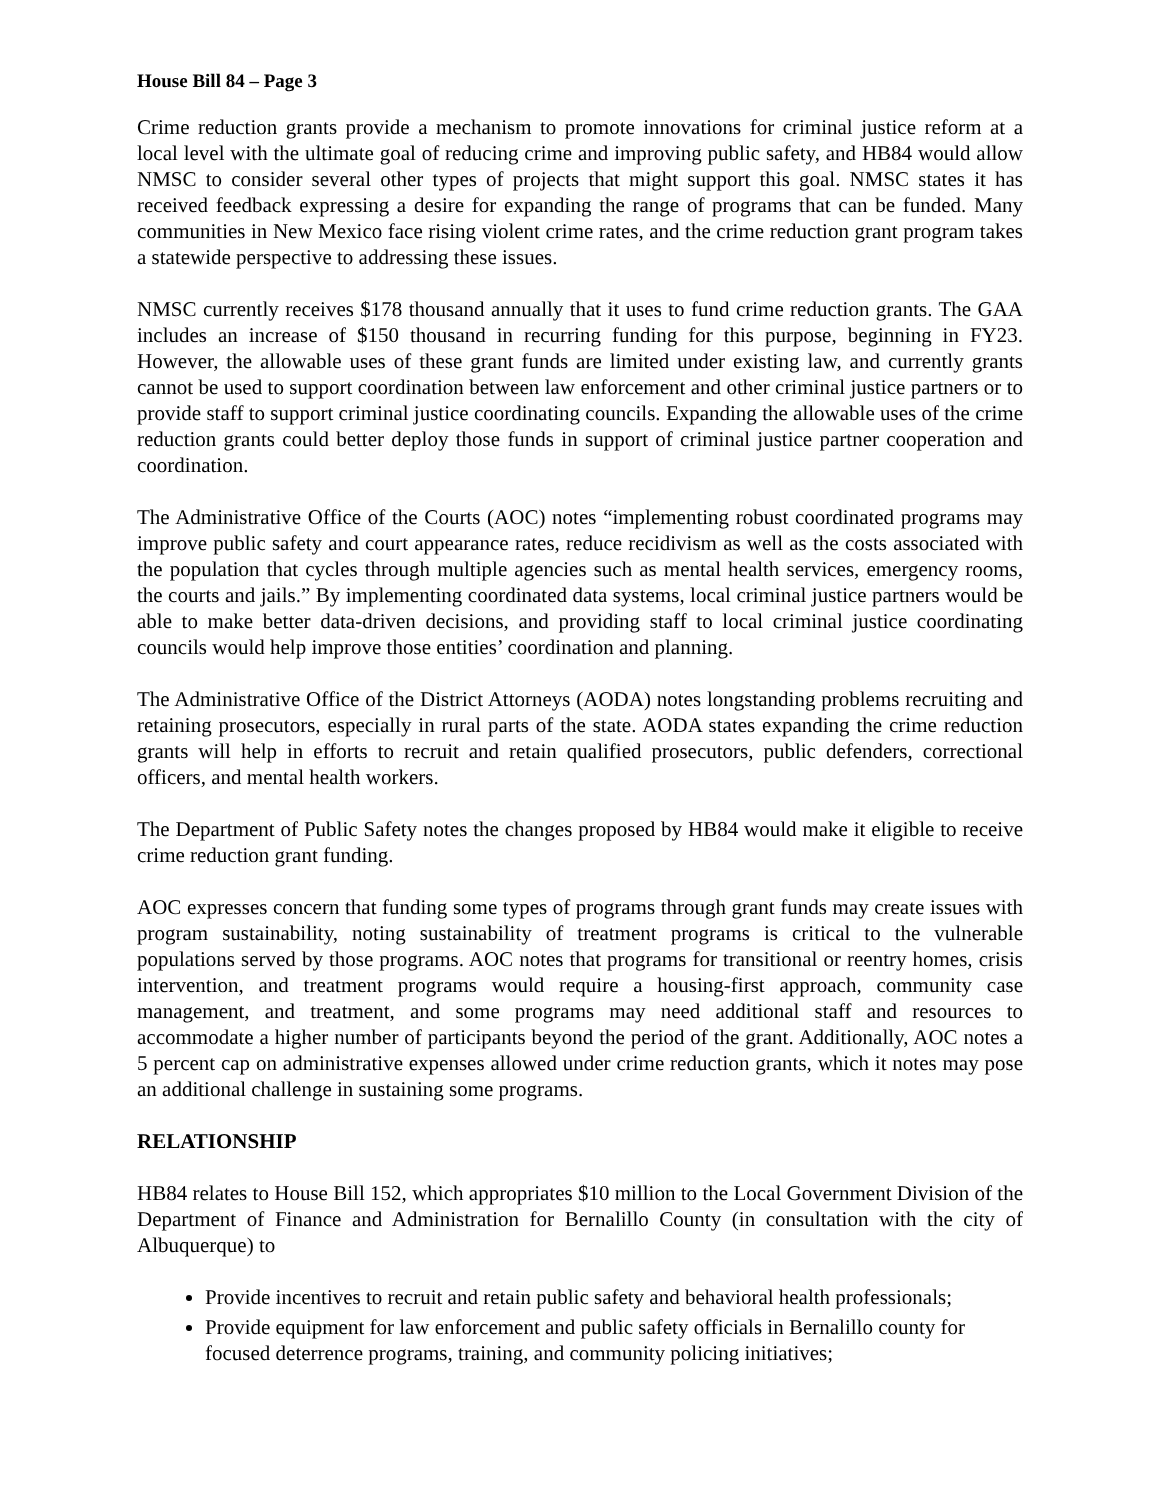House Bill 84 – Page 3
Crime reduction grants provide a mechanism to promote innovations for criminal justice reform at a local level with the ultimate goal of reducing crime and improving public safety, and HB84 would allow NMSC to consider several other types of projects that might support this goal. NMSC states it has received feedback expressing a desire for expanding the range of programs that can be funded. Many communities in New Mexico face rising violent crime rates, and the crime reduction grant program takes a statewide perspective to addressing these issues.
NMSC currently receives $178 thousand annually that it uses to fund crime reduction grants. The GAA includes an increase of $150 thousand in recurring funding for this purpose, beginning in FY23. However, the allowable uses of these grant funds are limited under existing law, and currently grants cannot be used to support coordination between law enforcement and other criminal justice partners or to provide staff to support criminal justice coordinating councils. Expanding the allowable uses of the crime reduction grants could better deploy those funds in support of criminal justice partner cooperation and coordination.
The Administrative Office of the Courts (AOC) notes “implementing robust coordinated programs may improve public safety and court appearance rates, reduce recidivism as well as the costs associated with the population that cycles through multiple agencies such as mental health services, emergency rooms, the courts and jails.” By implementing coordinated data systems, local criminal justice partners would be able to make better data-driven decisions, and providing staff to local criminal justice coordinating councils would help improve those entities’ coordination and planning.
The Administrative Office of the District Attorneys (AODA) notes longstanding problems recruiting and retaining prosecutors, especially in rural parts of the state. AODA states expanding the crime reduction grants will help in efforts to recruit and retain qualified prosecutors, public defenders, correctional officers, and mental health workers.
The Department of Public Safety notes the changes proposed by HB84 would make it eligible to receive crime reduction grant funding.
AOC expresses concern that funding some types of programs through grant funds may create issues with program sustainability, noting sustainability of treatment programs is critical to the vulnerable populations served by those programs. AOC notes that programs for transitional or reentry homes, crisis intervention, and treatment programs would require a housing-first approach, community case management, and treatment, and some programs may need additional staff and resources to accommodate a higher number of participants beyond the period of the grant. Additionally, AOC notes a 5 percent cap on administrative expenses allowed under crime reduction grants, which it notes may pose an additional challenge in sustaining some programs.
RELATIONSHIP
HB84 relates to House Bill 152, which appropriates $10 million to the Local Government Division of the Department of Finance and Administration for Bernalillo County (in consultation with the city of Albuquerque) to
Provide incentives to recruit and retain public safety and behavioral health professionals;
Provide equipment for law enforcement and public safety officials in Bernalillo county for focused deterrence programs, training, and community policing initiatives;